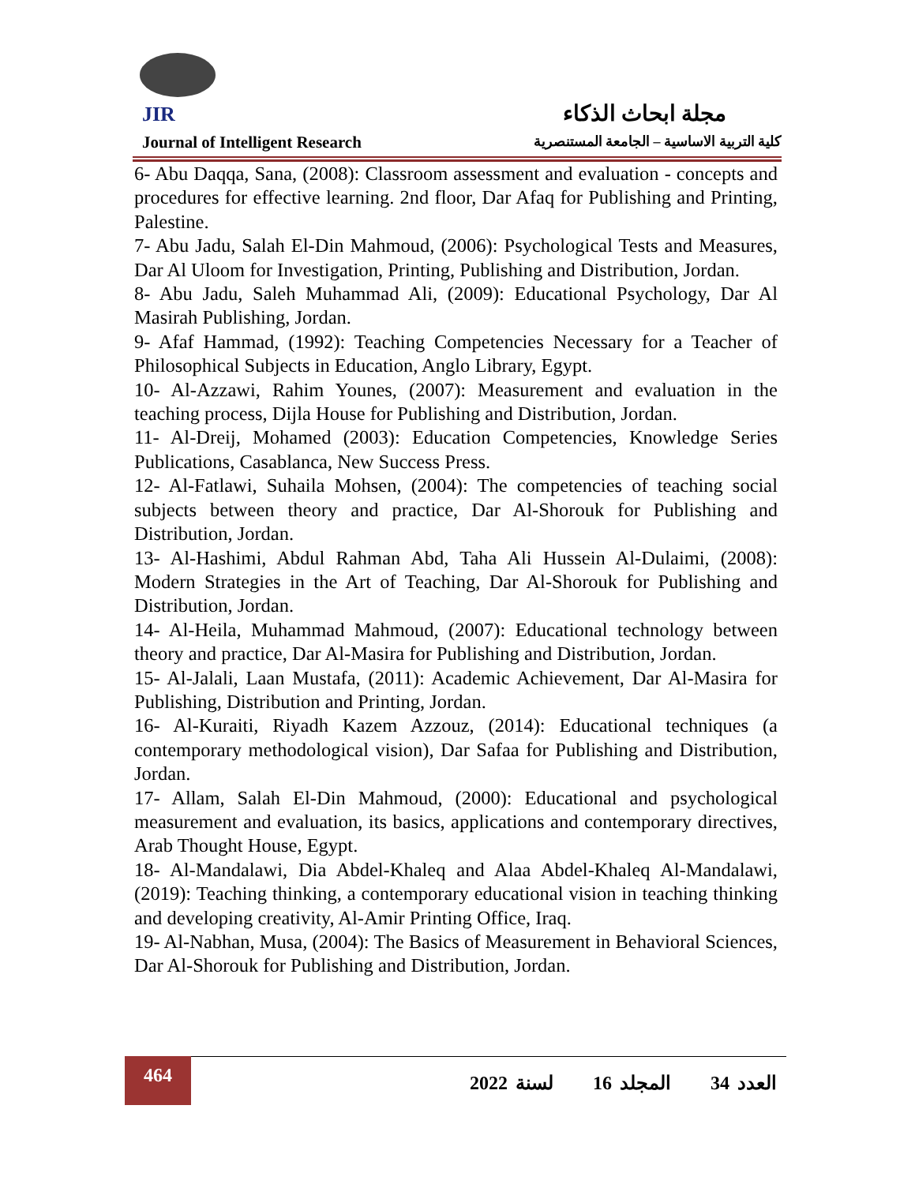JIR
مجلة ابحاث الذكاء
Journal of Intelligent Research
كلية التربية الاساسية – الجامعة المستنصرية
6- Abu Daqqa, Sana, (2008): Classroom assessment and evaluation - concepts and procedures for effective learning. 2nd floor, Dar Afaq for Publishing and Printing, Palestine.
7- Abu Jadu, Salah El-Din Mahmoud, (2006): Psychological Tests and Measures, Dar Al Uloom for Investigation, Printing, Publishing and Distribution, Jordan.
8- Abu Jadu, Saleh Muhammad Ali, (2009): Educational Psychology, Dar Al Masirah Publishing, Jordan.
9- Afaf Hammad, (1992): Teaching Competencies Necessary for a Teacher of Philosophical Subjects in Education, Anglo Library, Egypt.
10- Al-Azzawi, Rahim Younes, (2007): Measurement and evaluation in the teaching process, Dijla House for Publishing and Distribution, Jordan.
11- Al-Dreij, Mohamed (2003): Education Competencies, Knowledge Series Publications, Casablanca, New Success Press.
12- Al-Fatlawi, Suhaila Mohsen, (2004): The competencies of teaching social subjects between theory and practice, Dar Al-Shorouk for Publishing and Distribution, Jordan.
13- Al-Hashimi, Abdul Rahman Abd, Taha Ali Hussein Al-Dulaimi, (2008): Modern Strategies in the Art of Teaching, Dar Al-Shorouk for Publishing and Distribution, Jordan.
14- Al-Heila, Muhammad Mahmoud, (2007): Educational technology between theory and practice, Dar Al-Masira for Publishing and Distribution, Jordan.
15- Al-Jalali, Laan Mustafa, (2011): Academic Achievement, Dar Al-Masira for Publishing, Distribution and Printing, Jordan.
16- Al-Kuraiti, Riyadh Kazem Azzouz, (2014): Educational techniques (a contemporary methodological vision), Dar Safaa for Publishing and Distribution, Jordan.
17- Allam, Salah El-Din Mahmoud, (2000): Educational and psychological measurement and evaluation, its basics, applications and contemporary directives, Arab Thought House, Egypt.
18- Al-Mandalawi, Dia Abdel-Khaleq and Alaa Abdel-Khaleq Al-Mandalawi, (2019): Teaching thinking, a contemporary educational vision in teaching thinking and developing creativity, Al-Amir Printing Office, Iraq.
19- Al-Nabhan, Musa, (2004): The Basics of Measurement in Behavioral Sciences, Dar Al-Shorouk for Publishing and Distribution, Jordan.
464
العدد 34 المجلد 16 لسنة 2022